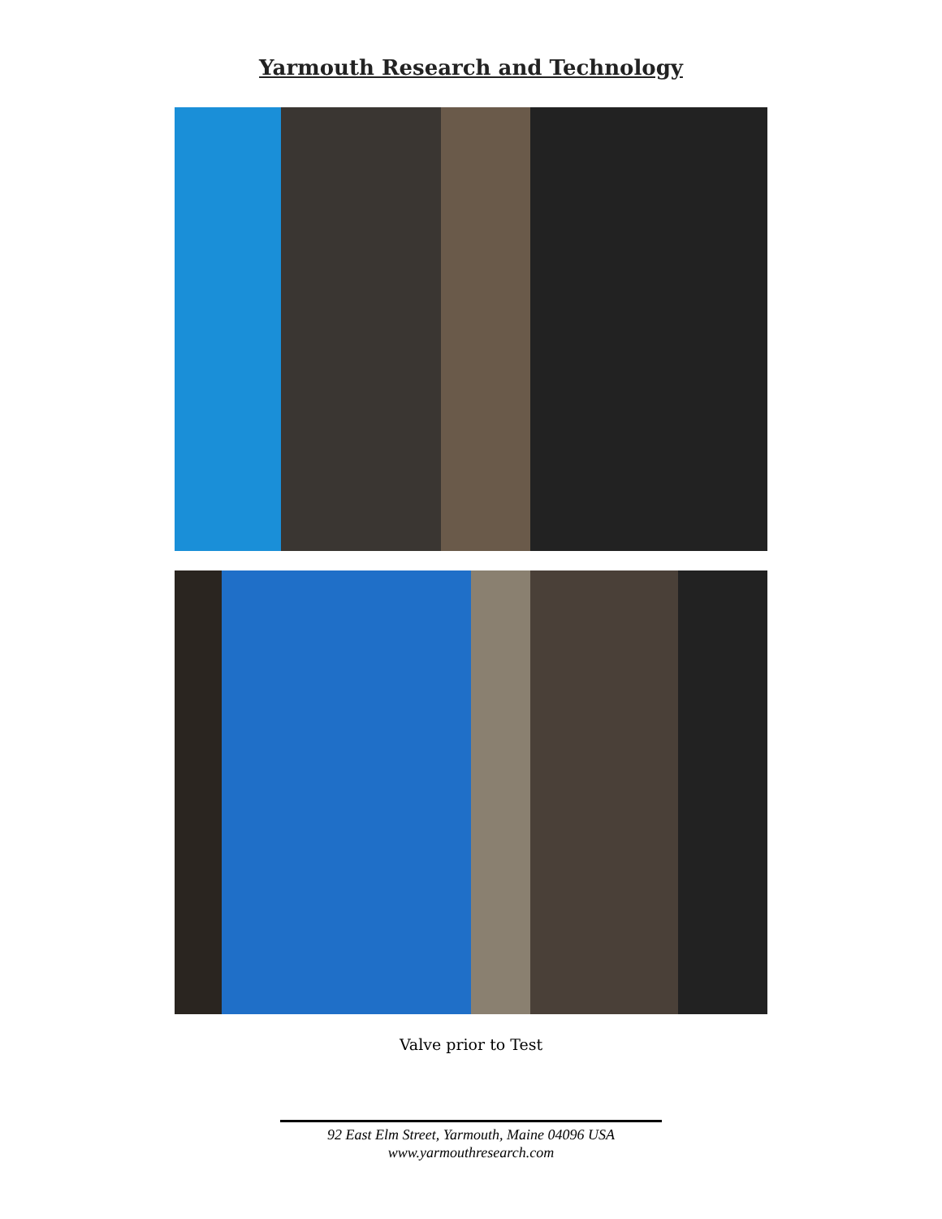Yarmouth Research and Technology
Valve prior to Test
92 East Elm Street, Yarmouth, Maine 04096 USA
www.yarmouthresearch.com